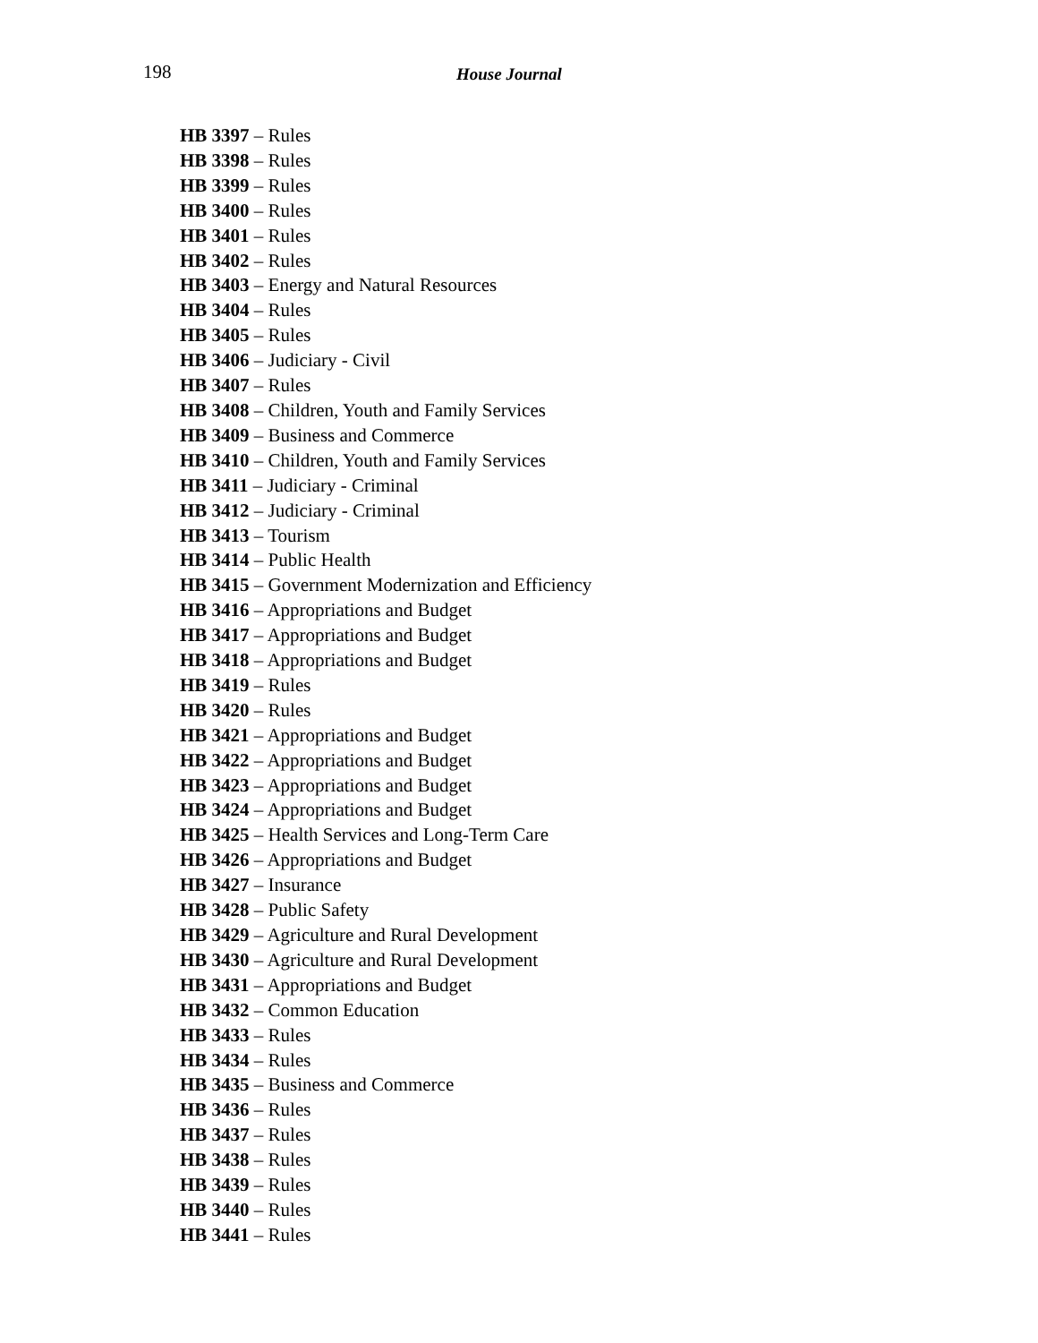198 House Journal
HB 3397 – Rules
HB 3398 – Rules
HB 3399 – Rules
HB 3400 – Rules
HB 3401 – Rules
HB 3402 – Rules
HB 3403 – Energy and Natural Resources
HB 3404 – Rules
HB 3405 – Rules
HB 3406 – Judiciary - Civil
HB 3407 – Rules
HB 3408 – Children, Youth and Family Services
HB 3409 – Business and Commerce
HB 3410 – Children, Youth and Family Services
HB 3411 – Judiciary - Criminal
HB 3412 – Judiciary - Criminal
HB 3413 – Tourism
HB 3414 – Public Health
HB 3415 – Government Modernization and Efficiency
HB 3416 – Appropriations and Budget
HB 3417 – Appropriations and Budget
HB 3418 – Appropriations and Budget
HB 3419 – Rules
HB 3420 – Rules
HB 3421 – Appropriations and Budget
HB 3422 – Appropriations and Budget
HB 3423 – Appropriations and Budget
HB 3424 – Appropriations and Budget
HB 3425 – Health Services and Long-Term Care
HB 3426 – Appropriations and Budget
HB 3427 – Insurance
HB 3428 – Public Safety
HB 3429 – Agriculture and Rural Development
HB 3430 – Agriculture and Rural Development
HB 3431 – Appropriations and Budget
HB 3432 – Common Education
HB 3433 – Rules
HB 3434 – Rules
HB 3435 – Business and Commerce
HB 3436 – Rules
HB 3437 – Rules
HB 3438 – Rules
HB 3439 – Rules
HB 3440 – Rules
HB 3441 – Rules